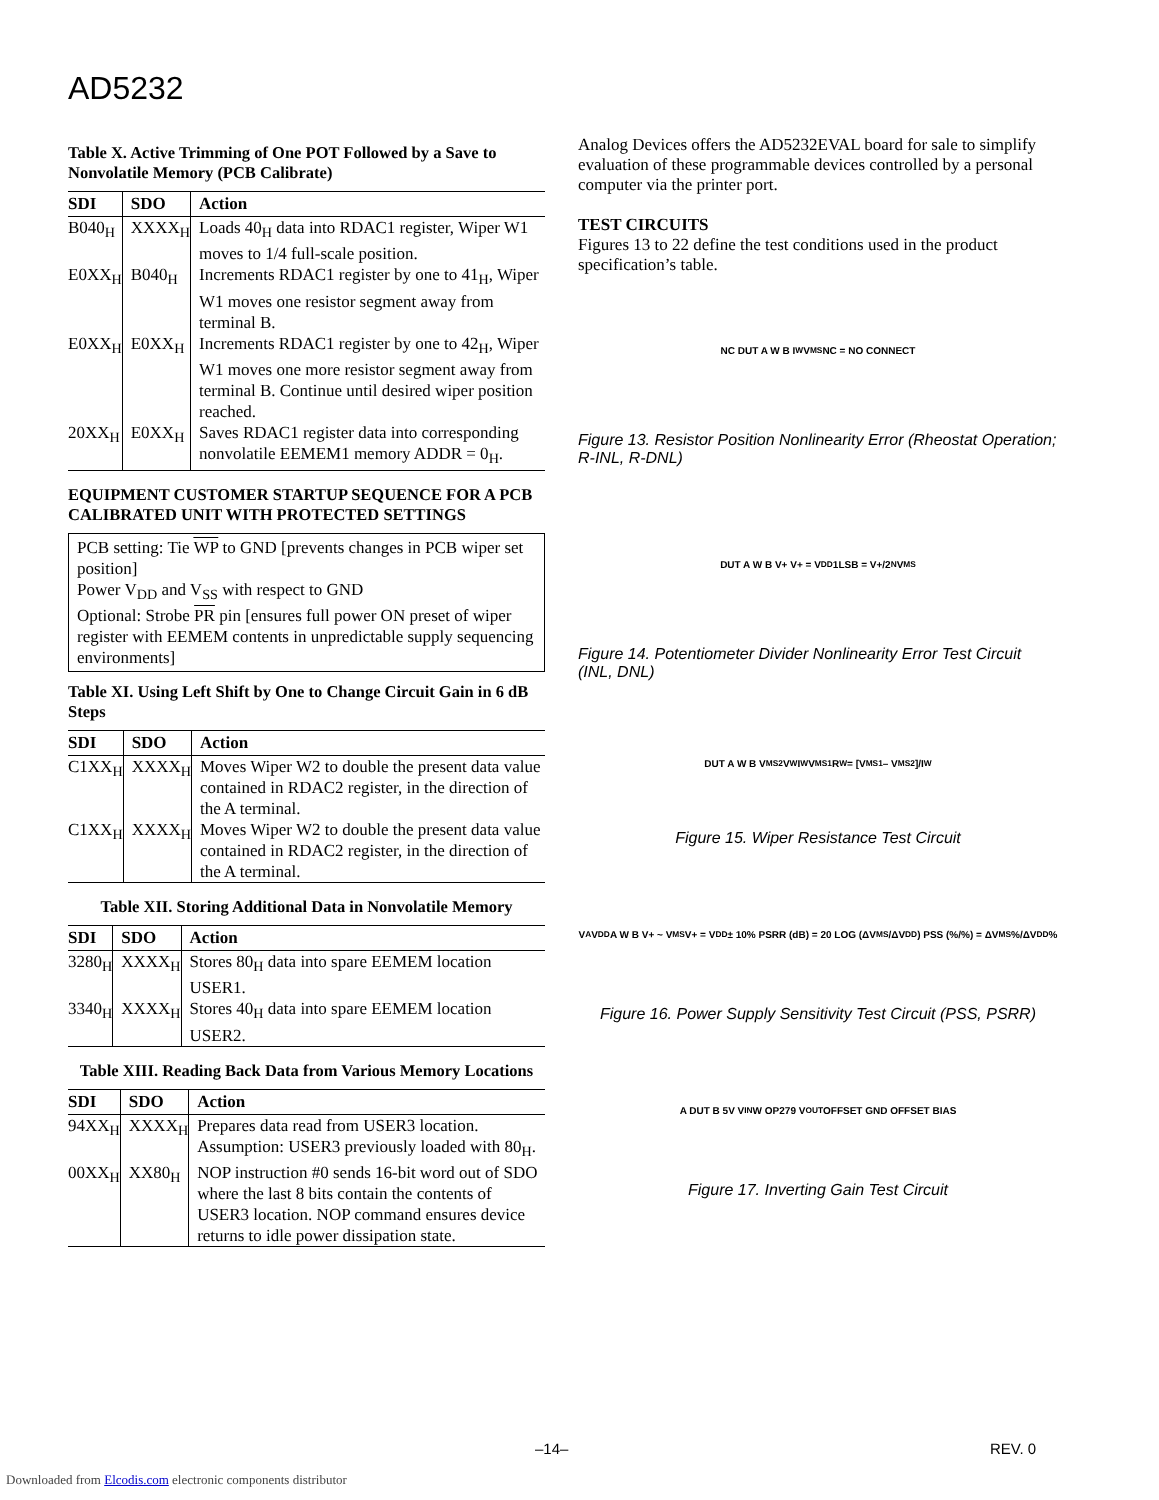AD5232
Table X. Active Trimming of One POT Followed by a Save to Nonvolatile Memory (PCB Calibrate)
| SDI | SDO | Action |
| --- | --- | --- |
| B040<sub>H</sub> | XXXX<sub>H</sub> | Loads 40<sub>H</sub> data into RDAC1 register, Wiper W1 moves to 1/4 full-scale position. |
| E0XX<sub>H</sub> | B040<sub>H</sub> | Increments RDAC1 register by one to 41<sub>H</sub>, Wiper W1 moves one resistor segment away from terminal B. |
| E0XX<sub>H</sub> | E0XX<sub>H</sub> | Increments RDAC1 register by one to 42<sub>H</sub>, Wiper W1 moves one more resistor segment away from terminal B. Continue until desired wiper position reached. |
| 20XX<sub>H</sub> | E0XX<sub>H</sub> | Saves RDAC1 register data into corresponding nonvolatile EEMEM1 memory ADDR = 0<sub>H</sub>. |
EQUIPMENT CUSTOMER STARTUP SEQUENCE FOR A PCB CALIBRATED UNIT WITH PROTECTED SETTINGS
PCB setting: Tie WP to GND [prevents changes in PCB wiper set position]
Power V<sub>DD</sub> and V<sub>SS</sub> with respect to GND
Optional: Strobe PR pin [ensures full power ON preset of wiper register with EEMEM contents in unpredictable supply sequencing environments]
Table XI. Using Left Shift by One to Change Circuit Gain in 6 dB Steps
| SDI | SDO | Action |
| --- | --- | --- |
| C1XX<sub>H</sub> | XXXX<sub>H</sub> | Moves Wiper W2 to double the present data value contained in RDAC2 register, in the direction of the A terminal. |
| C1XX<sub>H</sub> | XXXX<sub>H</sub> | Moves Wiper W2 to double the present data value contained in RDAC2 register, in the direction of the A terminal. |
Table XII. Storing Additional Data in Nonvolatile Memory
| SDI | SDO | Action |
| --- | --- | --- |
| 3280<sub>H</sub> | XXXX<sub>H</sub> | Stores 80<sub>H</sub> data into spare EEMEM location USER1. |
| 3340<sub>H</sub> | XXXX<sub>H</sub> | Stores 40<sub>H</sub> data into spare EEMEM location USER2. |
Table XIII. Reading Back Data from Various Memory Locations
| SDI | SDO | Action |
| --- | --- | --- |
| 94XX<sub>H</sub> | XXXX<sub>H</sub> | Prepares data read from USER3 location. Assumption: USER3 previously loaded with 80<sub>H</sub>. |
| 00XX<sub>H</sub> | XX80<sub>H</sub> | NOP instruction #0 sends 16-bit word out of SDO where the last 8 bits contain the contents of USER3 location. NOP command ensures device returns to idle power dissipation state. |
Analog Devices offers the AD5232EVAL board for sale to simplify evaluation of these programmable devices controlled by a personal computer via the printer port.
TEST CIRCUITS
Figures 13 to 22 define the test conditions used in the product specification’s table.
NC DUT A W B I<sub>W</sub> V<sub>MS</sub> NC = NO CONNECT
Figure 13. Resistor Position Nonlinearity Error (Rheostat Operation; R-INL, R-DNL)
DUT A W B V+ V+ = V<sub>DD</sub> 1LSB = V+/2<sup>N</sup> V<sub>MS</sub>
Figure 14. Potentiometer Divider Nonlinearity Error Test Circuit (INL, DNL)
DUT A W B V<sub>MS2</sub> V<sub>W</sub> I<sub>W</sub> V<sub>MS1</sub> R<sub>W</sub> = [V<sub>MS1</sub> – V<sub>MS2</sub>]/I<sub>W</sub>
Figure 15. Wiper Resistance Test Circuit
V<sub>A</sub> V<sub>DD</sub> A W B V+ ~ V<sub>MS</sub> V+ = V<sub>DD</sub> ± 10% PSRR (dB) = 20 LOG (ΔV<sub>MS</sub>/ΔV<sub>DD</sub>) PSS (%/%) = ΔV<sub>MS</sub>%/ΔV<sub>DD</sub>%
Figure 16. Power Supply Sensitivity Test Circuit (PSS, PSRR)
A DUT B 5V V<sub>IN</sub> W OP279 V<sub>OUT</sub> OFFSET GND OFFSET BIAS
Figure 17. Inverting Gain Test Circuit
–14– REV. 0
Downloaded from Elcodis.com electronic components distributor